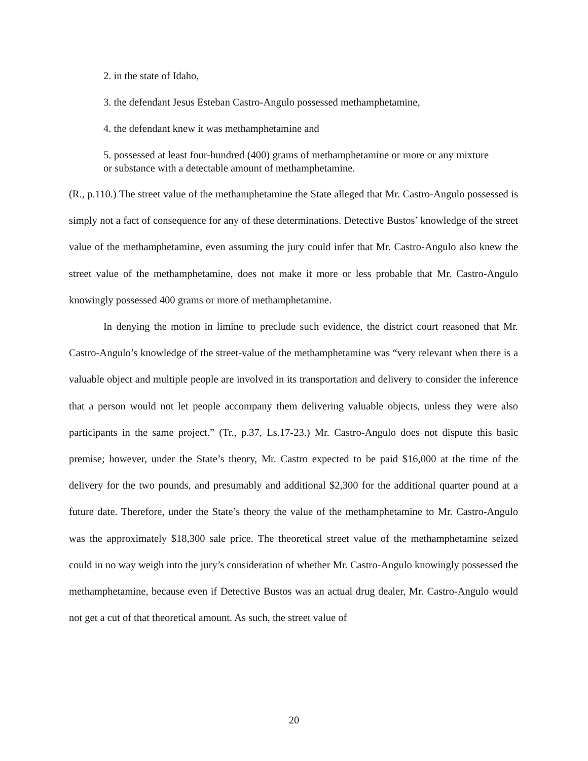2. in the state of Idaho,
3. the defendant Jesus Esteban Castro-Angulo possessed methamphetamine,
4. the defendant knew it was methamphetamine and
5. possessed at least four-hundred (400) grams of methamphetamine or more or any mixture or substance with a detectable amount of methamphetamine.
(R., p.110.) The street value of the methamphetamine the State alleged that Mr. Castro-Angulo possessed is simply not a fact of consequence for any of these determinations. Detective Bustos’ knowledge of the street value of the methamphetamine, even assuming the jury could infer that Mr. Castro-Angulo also knew the street value of the methamphetamine, does not make it more or less probable that Mr. Castro-Angulo knowingly possessed 400 grams or more of methamphetamine.
In denying the motion in limine to preclude such evidence, the district court reasoned that Mr. Castro-Angulo’s knowledge of the street-value of the methamphetamine was “very relevant when there is a valuable object and multiple people are involved in its transportation and delivery to consider the inference that a person would not let people accompany them delivering valuable objects, unless they were also participants in the same project.” (Tr., p.37, Ls.17-23.) Mr. Castro-Angulo does not dispute this basic premise; however, under the State’s theory, Mr. Castro expected to be paid $16,000 at the time of the delivery for the two pounds, and presumably and additional $2,300 for the additional quarter pound at a future date. Therefore, under the State’s theory the value of the methamphetamine to Mr. Castro-Angulo was the approximately $18,300 sale price. The theoretical street value of the methamphetamine seized could in no way weigh into the jury’s consideration of whether Mr. Castro-Angulo knowingly possessed the methamphetamine, because even if Detective Bustos was an actual drug dealer, Mr. Castro-Angulo would not get a cut of that theoretical amount. As such, the street value of
20